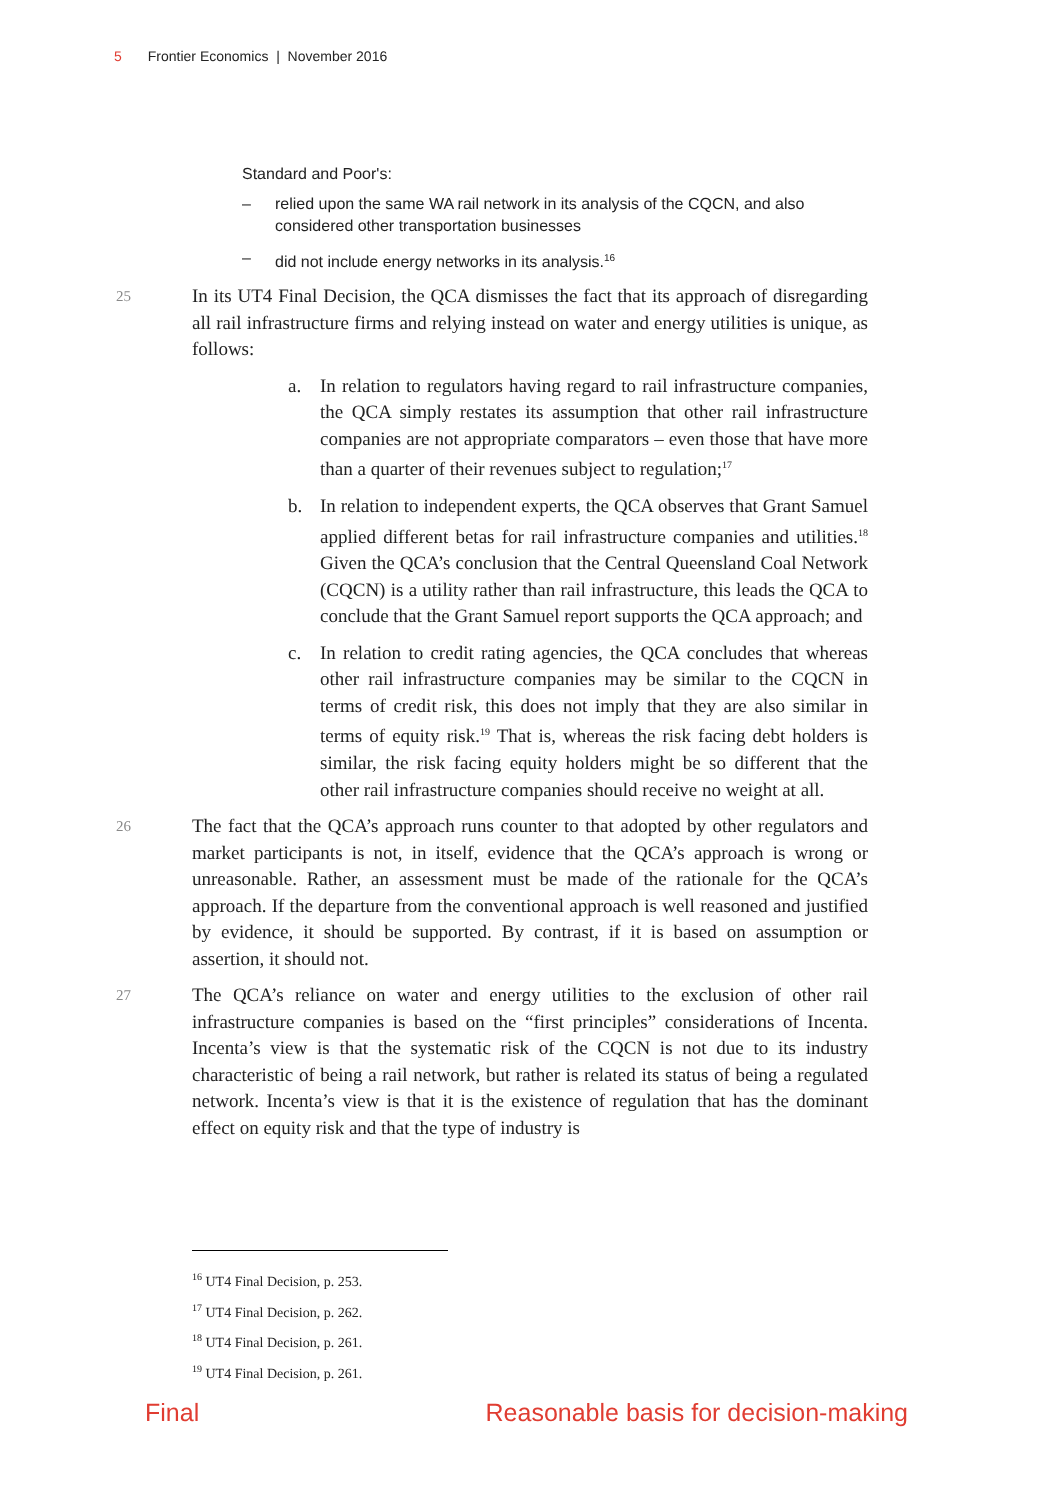5 Frontier Economics | November 2016
Standard and Poor's:
– relied upon the same WA rail network in its analysis of the CQCN, and also considered other transportation businesses
– did not include energy networks in its analysis.<sup>16</sup>
25 In its UT4 Final Decision, the QCA dismisses the fact that its approach of disregarding all rail infrastructure firms and relying instead on water and energy utilities is unique, as follows:
a. In relation to regulators having regard to rail infrastructure companies, the QCA simply restates its assumption that other rail infrastructure companies are not appropriate comparators – even those that have more than a quarter of their revenues subject to regulation;<sup>17</sup>
b. In relation to independent experts, the QCA observes that Grant Samuel applied different betas for rail infrastructure companies and utilities.<sup>18</sup> Given the QCA’s conclusion that the Central Queensland Coal Network (CQCN) is a utility rather than rail infrastructure, this leads the QCA to conclude that the Grant Samuel report supports the QCA approach; and
c. In relation to credit rating agencies, the QCA concludes that whereas other rail infrastructure companies may be similar to the CQCN in terms of credit risk, this does not imply that they are also similar in terms of equity risk.<sup>19</sup> That is, whereas the risk facing debt holders is similar, the risk facing equity holders might be so different that the other rail infrastructure companies should receive no weight at all.
26 The fact that the QCA’s approach runs counter to that adopted by other regulators and market participants is not, in itself, evidence that the QCA’s approach is wrong or unreasonable. Rather, an assessment must be made of the rationale for the QCA’s approach. If the departure from the conventional approach is well reasoned and justified by evidence, it should be supported. By contrast, if it is based on assumption or assertion, it should not.
27 The QCA’s reliance on water and energy utilities to the exclusion of other rail infrastructure companies is based on the “first principles” considerations of Incenta. Incenta’s view is that the systematic risk of the CQCN is not due to its industry characteristic of being a rail network, but rather is related its status of being a regulated network. Incenta’s view is that it is the existence of regulation that has the dominant effect on equity risk and that the type of industry is
<sup>16</sup> UT4 Final Decision, p. 253.
<sup>17</sup> UT4 Final Decision, p. 262.
<sup>18</sup> UT4 Final Decision, p. 261.
<sup>19</sup> UT4 Final Decision, p. 261.
Final Reasonable basis for decision-making